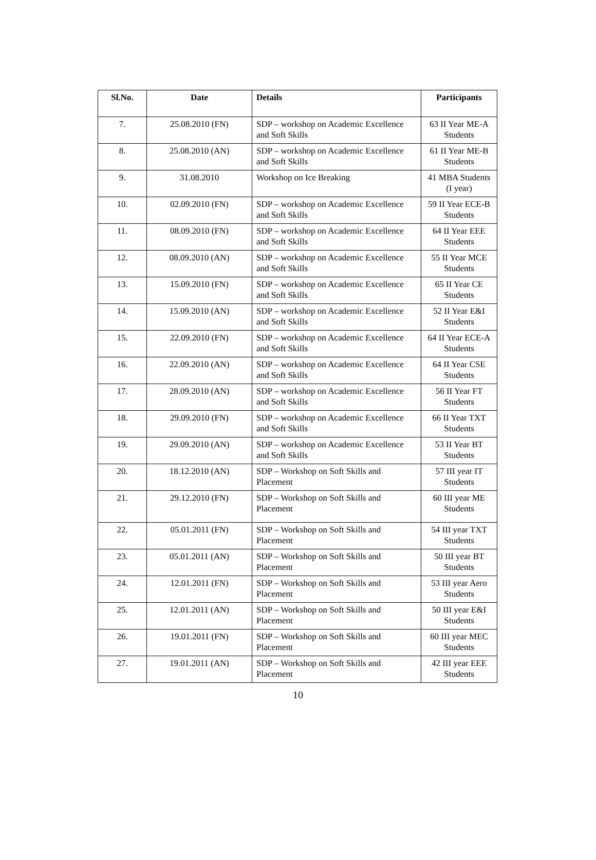| Sl.No. | Date | Details | Participants |
| --- | --- | --- | --- |
| 7. | 25.08.2010 (FN) | SDP – workshop on Academic Excellence and Soft Skills | 63 II Year ME-A Students |
| 8. | 25.08.2010 (AN) | SDP – workshop on Academic Excellence and Soft Skills | 61 II Year ME-B Students |
| 9. | 31.08.2010 | Workshop on Ice Breaking | 41 MBA Students (I year) |
| 10. | 02.09.2010 (FN) | SDP – workshop on Academic Excellence and Soft Skills | 59 II Year ECE-B Students |
| 11. | 08.09.2010 (FN) | SDP – workshop on Academic Excellence and Soft Skills | 64 II Year EEE Students |
| 12. | 08.09.2010 (AN) | SDP – workshop on Academic Excellence and Soft Skills | 55 II Year MCE Students |
| 13. | 15.09.2010 (FN) | SDP – workshop on Academic Excellence and Soft Skills | 65 II Year CE Students |
| 14. | 15.09.2010 (AN) | SDP – workshop on Academic Excellence and Soft Skills | 52 II Year E&I Students |
| 15. | 22.09.2010 (FN) | SDP – workshop on Academic Excellence and Soft Skills | 64 II Year ECE-A Students |
| 16. | 22.09.2010 (AN) | SDP – workshop on Academic Excellence and Soft Skills | 64 II Year CSE Students |
| 17. | 28.09.2010 (AN) | SDP – workshop on Academic Excellence and Soft Skills | 56 II Year FT Students |
| 18. | 29.09.2010 (FN) | SDP – workshop on Academic Excellence and Soft Skills | 66 II Year TXT Students |
| 19. | 29.09.2010 (AN) | SDP – workshop on Academic Excellence and Soft Skills | 53 II Year BT Students |
| 20. | 18.12.2010 (AN) | SDP – Workshop on Soft Skills and Placement | 57 III year IT Students |
| 21. | 29.12.2010 (FN) | SDP – Workshop on Soft Skills and Placement | 60 III year ME Students |
| 22. | 05.01.2011 (FN) | SDP – Workshop on Soft Skills and Placement | 54 III year TXT Students |
| 23. | 05.01.2011 (AN) | SDP – Workshop on Soft Skills and Placement | 50 III year BT Students |
| 24. | 12.01.2011 (FN) | SDP – Workshop on Soft Skills and Placement | 53 III year Aero Students |
| 25. | 12.01.2011 (AN) | SDP – Workshop on Soft Skills and Placement | 50 III year E&I Students |
| 26. | 19.01.2011 (FN) | SDP – Workshop on Soft Skills and Placement | 60 III year MEC Students |
| 27. | 19.01.2011 (AN) | SDP – Workshop on Soft Skills and Placement | 42 III year EEE Students |
10